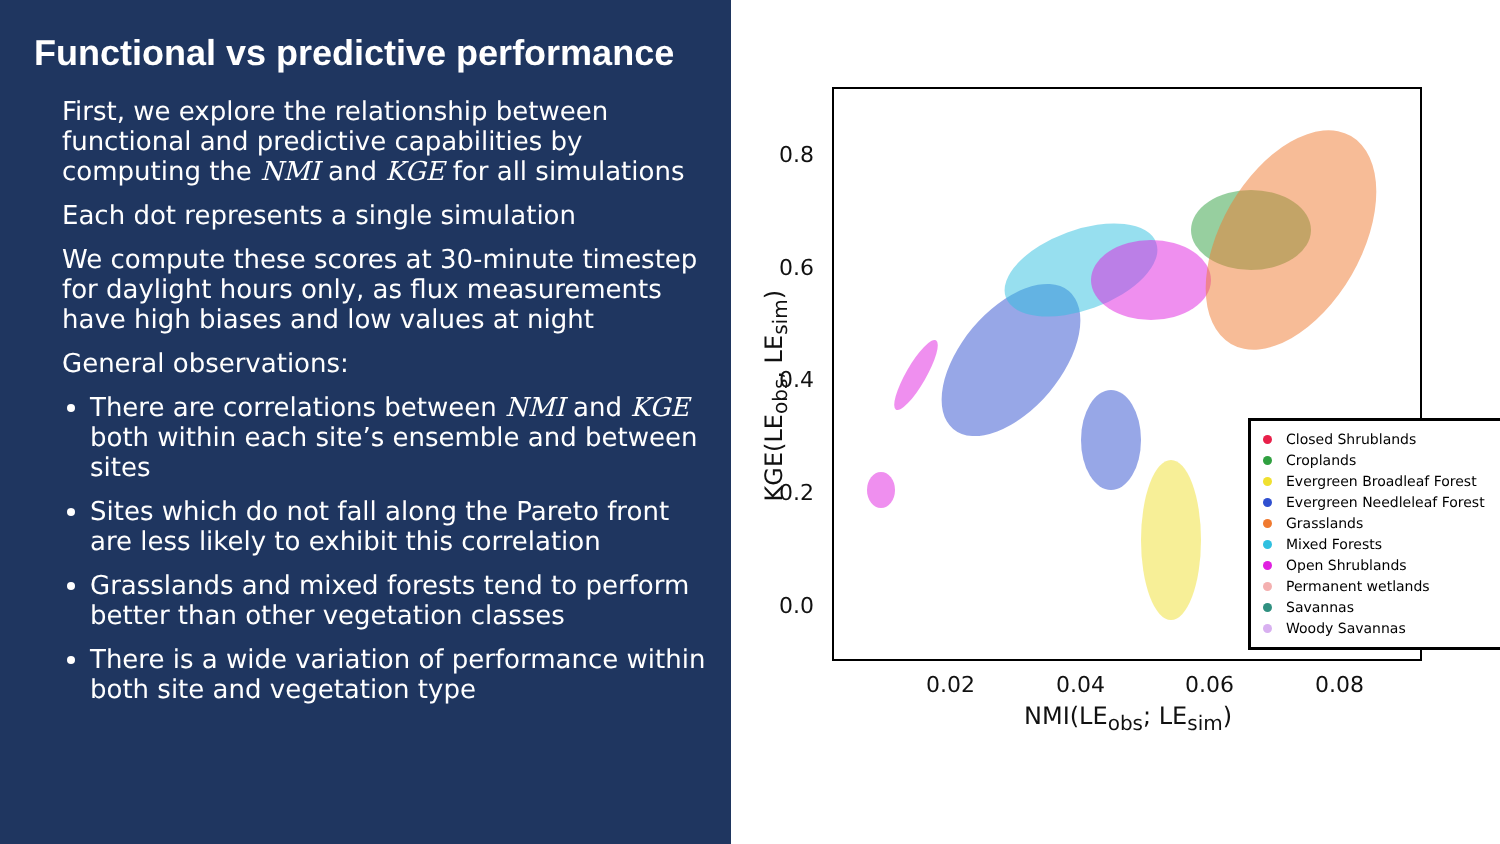Functional vs predictive performance
First, we explore the relationship between functional and predictive capabilities by computing the NMI and KGE for all simulations
Each dot represents a single simulation
We compute these scores at 30-minute timestep for daylight hours only, as flux measurements have high biases and low values at night
General observations:
There are correlations between NMI and KGE both within each site’s ensemble and between sites
Sites which do not fall along the Pareto front are less likely to exhibit this correlation
Grasslands and mixed forests tend to perform better than other vegetation classes
There is a wide variation of performance within both site and vegetation type
0.8
0.6
0.4
0.2
0.0
0.02 0.04 0.06 0.08
NMI(LE<sub>obs</sub>; LE<sub>sim</sub>)
KGE(LE<sub>obs</sub>, LE<sub>sim</sub>)
Closed Shrublands
Croplands
Evergreen Broadleaf Forest
Evergreen Needleleaf Forest
Grasslands
Mixed Forests
Open Shrublands
Permanent wetlands
Savannas
Woody Savannas